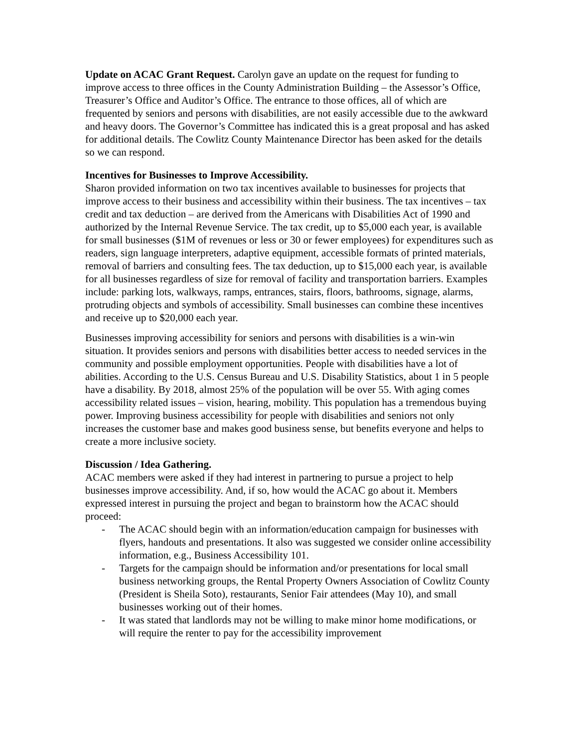Update on ACAC Grant Request. Carolyn gave an update on the request for funding to improve access to three offices in the County Administration Building – the Assessor’s Office, Treasurer’s Office and Auditor’s Office. The entrance to those offices, all of which are frequented by seniors and persons with disabilities, are not easily accessible due to the awkward and heavy doors. The Governor’s Committee has indicated this is a great proposal and has asked for additional details. The Cowlitz County Maintenance Director has been asked for the details so we can respond.
Incentives for Businesses to Improve Accessibility.
Sharon provided information on two tax incentives available to businesses for projects that improve access to their business and accessibility within their business. The tax incentives – tax credit and tax deduction – are derived from the Americans with Disabilities Act of 1990 and authorized by the Internal Revenue Service. The tax credit, up to $5,000 each year, is available for small businesses ($1M of revenues or less or 30 or fewer employees) for expenditures such as readers, sign language interpreters, adaptive equipment, accessible formats of printed materials, removal of barriers and consulting fees. The tax deduction, up to $15,000 each year, is available for all businesses regardless of size for removal of facility and transportation barriers. Examples include: parking lots, walkways, ramps, entrances, stairs, floors, bathrooms, signage, alarms, protruding objects and symbols of accessibility. Small businesses can combine these incentives and receive up to $20,000 each year.
Businesses improving accessibility for seniors and persons with disabilities is a win-win situation. It provides seniors and persons with disabilities better access to needed services in the community and possible employment opportunities. People with disabilities have a lot of abilities. According to the U.S. Census Bureau and U.S. Disability Statistics, about 1 in 5 people have a disability. By 2018, almost 25% of the population will be over 55. With aging comes accessibility related issues – vision, hearing, mobility. This population has a tremendous buying power. Improving business accessibility for people with disabilities and seniors not only increases the customer base and makes good business sense, but benefits everyone and helps to create a more inclusive society.
Discussion / Idea Gathering.
ACAC members were asked if they had interest in partnering to pursue a project to help businesses improve accessibility. And, if so, how would the ACAC go about it. Members expressed interest in pursuing the project and began to brainstorm how the ACAC should proceed:
- The ACAC should begin with an information/education campaign for businesses with flyers, handouts and presentations. It also was suggested we consider online accessibility information, e.g., Business Accessibility 101.
- Targets for the campaign should be information and/or presentations for local small business networking groups, the Rental Property Owners Association of Cowlitz County (President is Sheila Soto), restaurants, Senior Fair attendees (May 10), and small businesses working out of their homes.
- It was stated that landlords may not be willing to make minor home modifications, or will require the renter to pay for the accessibility improvement